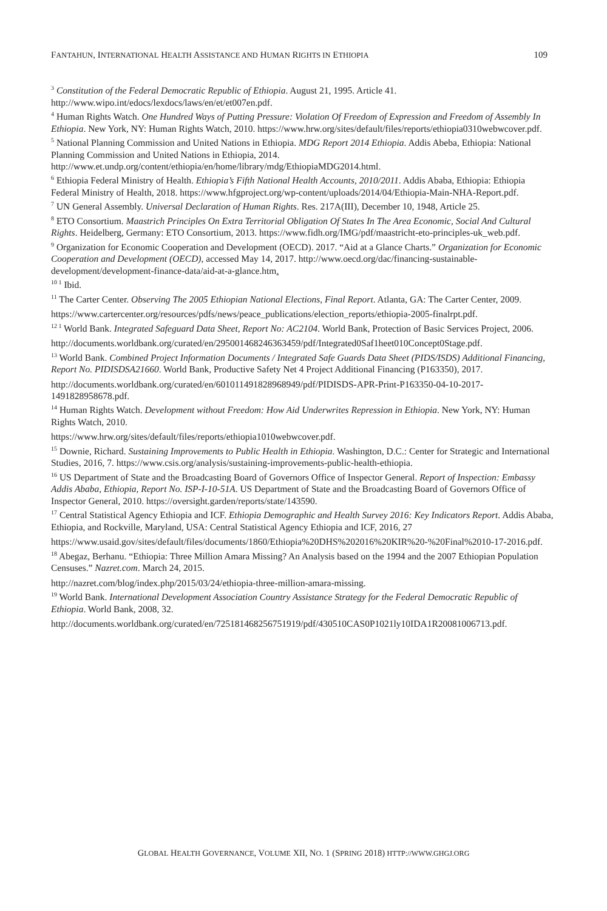FANTAHUN, INTERNATIONAL HEALTH ASSISTANCE AND HUMAN RIGHTS IN ETHIOPIA 109
<sup>3</sup> Constitution of the Federal Democratic Republic of Ethiopia. August 21, 1995. Article 41. http://www.wipo.int/edocs/lexdocs/laws/en/et/et007en.pdf.
<sup>4</sup> Human Rights Watch. One Hundred Ways of Putting Pressure: Violation Of Freedom of Expression and Freedom of Assembly In Ethiopia. New York, NY: Human Rights Watch, 2010. https://www.hrw.org/sites/default/files/reports/ethiopia0310webwcover.pdf.
<sup>5</sup> National Planning Commission and United Nations in Ethiopia. MDG Report 2014 Ethiopia. Addis Abeba, Ethiopia: National Planning Commission and United Nations in Ethiopia, 2014. http://www.et.undp.org/content/ethiopia/en/home/library/mdg/EthiopiaMDG2014.html.
<sup>6</sup> Ethiopia Federal Ministry of Health. Ethiopia’s Fifth National Health Accounts, 2010/2011. Addis Ababa, Ethiopia: Ethiopia Federal Ministry of Health, 2018. https://www.hfgproject.org/wp-content/uploads/2014/04/Ethiopia-Main-NHA-Report.pdf.
<sup>7</sup> UN General Assembly. Universal Declaration of Human Rights. Res. 217A(III), December 10, 1948, Article 25.
<sup>8</sup> ETO Consortium. Maastrich Principles On Extra Territorial Obligation Of States In The Area Economic, Social And Cultural Rights. Heidelberg, Germany: ETO Consortium, 2013. https://www.fidh.org/IMG/pdf/maastricht-eto-principles-uk_web.pdf.
<sup>9</sup> Organization for Economic Cooperation and Development (OECD). 2017. “Aid at a Glance Charts.” Organization for Economic Cooperation and Development (OECD), accessed May 14, 2017. http://www.oecd.org/dac/financing-sustainable-development/development-finance-data/aid-at-a-glance.htm.
<sup>10 1</sup> Ibid.
<sup>11</sup> The Carter Center. Observing The 2005 Ethiopian National Elections, Final Report. Atlanta, GA: The Carter Center, 2009.
https://www.cartercenter.org/resources/pdfs/news/peace_publications/election_reports/ethiopia-2005-finalrpt.pdf.
<sup>12 1</sup> World Bank. Integrated Safeguard Data Sheet, Report No: AC2104. World Bank, Protection of Basic Services Project, 2006.
http://documents.worldbank.org/curated/en/295001468246363459/pdf/Integrated0Saf1heet010Concept0Stage.pdf.
<sup>13</sup> World Bank. Combined Project Information Documents / Integrated Safe Guards Data Sheet (PIDS/ISDS) Additional Financing, Report No. PIDISDSA21660. World Bank, Productive Safety Net 4 Project Additional Financing (P163350), 2017.
http://documents.worldbank.org/curated/en/601011491828968949/pdf/PIDISDS-APR-Print-P163350-04-10-2017-1491828958678.pdf.
<sup>14</sup> Human Rights Watch. Development without Freedom: How Aid Underwrites Repression in Ethiopia. New York, NY: Human Rights Watch, 2010.
https://www.hrw.org/sites/default/files/reports/ethiopia1010webwcover.pdf.
<sup>15</sup> Downie, Richard. Sustaining Improvements to Public Health in Ethiopia. Washington, D.C.: Center for Strategic and International Studies, 2016, 7. https://www.csis.org/analysis/sustaining-improvements-public-health-ethiopia.
<sup>16</sup> US Department of State and the Broadcasting Board of Governors Office of Inspector General. Report of Inspection: Embassy Addis Ababa, Ethiopia, Report No. ISP-I-10-51A. US Department of State and the Broadcasting Board of Governors Office of Inspector General, 2010. https://oversight.garden/reports/state/143590.
<sup>17</sup> Central Statistical Agency Ethiopia and ICF. Ethiopia Demographic and Health Survey 2016: Key Indicators Report. Addis Ababa, Ethiopia, and Rockville, Maryland, USA: Central Statistical Agency Ethiopia and ICF, 2016, 27
https://www.usaid.gov/sites/default/files/documents/1860/Ethiopia%20DHS%202016%20KIR%20-%20Final%2010-17-2016.pdf.
<sup>18</sup> Abegaz, Berhanu. “Ethiopia: Three Million Amara Missing? An Analysis based on the 1994 and the 2007 Ethiopian Population Censuses.” Nazret.com. March 24, 2015.
http://nazret.com/blog/index.php/2015/03/24/ethiopia-three-million-amara-missing.
<sup>19</sup> World Bank. International Development Association Country Assistance Strategy for the Federal Democratic Republic of Ethiopia. World Bank, 2008, 32.
http://documents.worldbank.org/curated/en/725181468256751919/pdf/430510CAS0P1021ly10IDA1R20081006713.pdf.
GLOBAL HEALTH GOVERNANCE, VOLUME XII, NO. 1 (SPRING 2018) HTTP://WWW.GHGJ.ORG